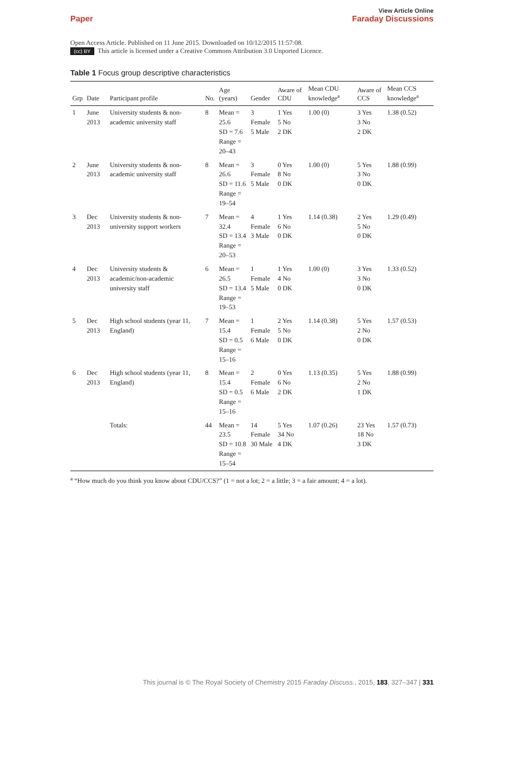View Article Online
Paper Faraday Discussions
Open Access Article. Published on 11 June 2015. Downloaded on 10/12/2015 11:57:08.
(cc) BY This article is licensed under a Creative Commons Attribution 3.0 Unported Licence.
Table 1 Focus group descriptive characteristics
| Grp | Date | Participant profile | No. | Age (years) | Gender | Aware of CDU | Mean CDU knowledge<sup>a</sup> | Aware of CCS | Mean CCS knowledge<sup>a</sup> |
| --- | --- | --- | --- | --- | --- | --- | --- | --- | --- |
| 1 | June 2013 | University students & non-academic university staff | 8 | Mean = 25.6 SD = 7.6 Range = 20–43 | 3 Female 5 Male | 1 Yes 5 No 2 DK | 1.00 (0) | 3 Yes 3 No 2 DK | 1.38 (0.52) |
| 2 | June 2013 | University students & non-academic university staff | 8 | Mean = 26.6 SD = 11.6 Range = 19–54 | 3 Female 5 Male | 0 Yes 8 No 0 DK | 1.00 (0) | 5 Yes 3 No 0 DK | 1.88 (0.99) |
| 3 | Dec 2013 | University students & non-university support workers | 7 | Mean = 32.4 SD = 13.4 Range = 20–53 | 4 Female 3 Male | 1 Yes 6 No 0 DK | 1.14 (0.38) | 2 Yes 5 No 0 DK | 1.29 (0.49) |
| 4 | Dec 2013 | University students & academic/non-academic university staff | 6 | Mean = 26.5 SD = 13.4 Range = 19–53 | 1 Female 5 Male | 1 Yes 4 No 0 DK | 1.00 (0) | 3 Yes 3 No 0 DK | 1.33 (0.52) |
| 5 | Dec 2013 | High school students (year 11, England) | 7 | Mean = 15.4 SD = 0.5 Range = 15–16 | 1 Female 6 Male | 2 Yes 5 No 0 DK | 1.14 (0.38) | 5 Yes 2 No 0 DK | 1.57 (0.53) |
| 6 | Dec 2013 | High school students (year 11, England) | 8 | Mean = 15.4 SD = 0.5 Range = 15–16 | 2 Female 6 Male | 0 Yes 6 No 2 DK | 1.13 (0.35) | 5 Yes 2 No 1 DK | 1.88 (0.99) |
| | | Totals: | 44 | Mean = 23.5 SD = 10.8 Range = 15–54 | 14 Female 30 Male | 5 Yes 34 No 4 DK | 1.07 (0.26) | 23 Yes 18 No 3 DK | 1.57 (0.73) |
<sup>a</sup> “How much do you think you know about CDU/CCS?” (1 = not a lot; 2 = a little; 3 = a fair amount; 4 = a lot).
This journal is © The Royal Society of Chemistry 2015 Faraday Discuss., 2015, 183, 327–347 | 331